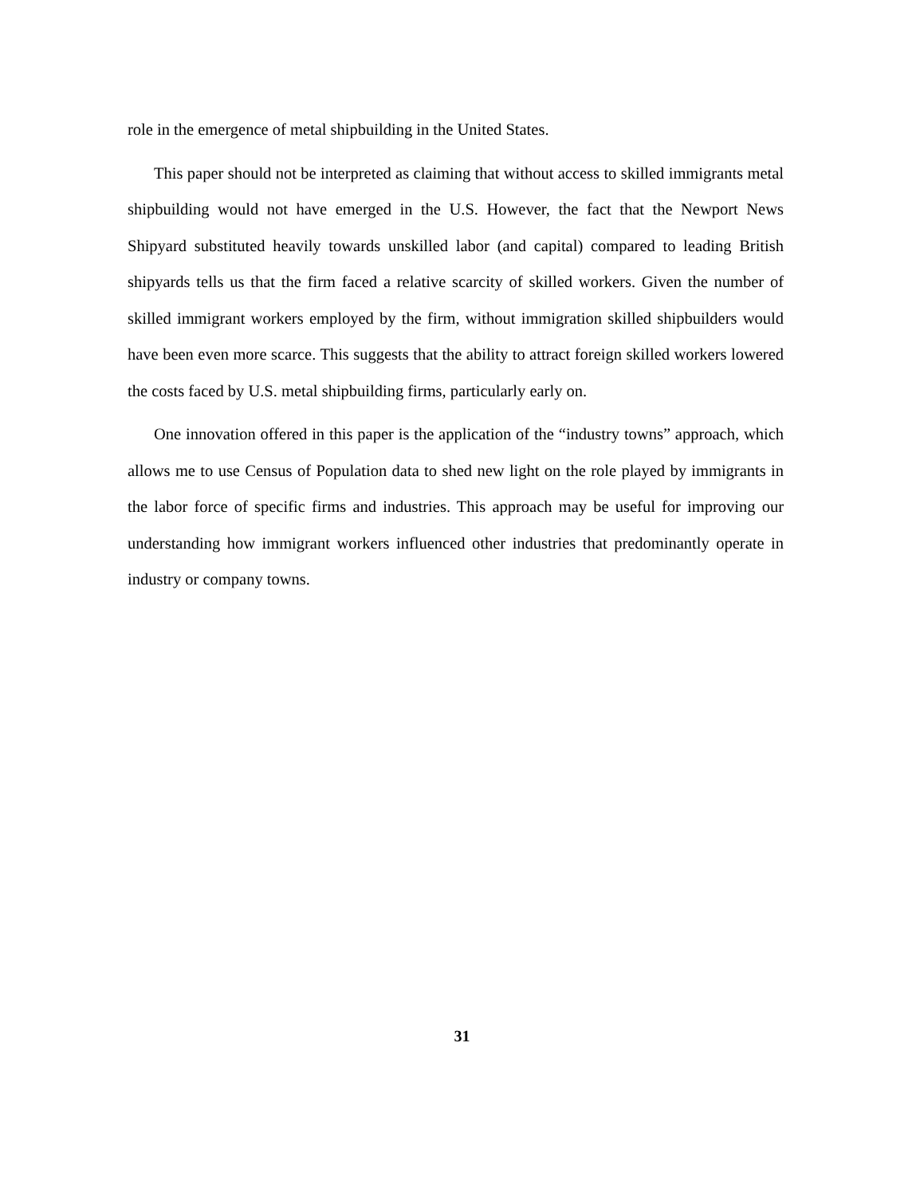role in the emergence of metal shipbuilding in the United States.
This paper should not be interpreted as claiming that without access to skilled immigrants metal shipbuilding would not have emerged in the U.S. However, the fact that the Newport News Shipyard substituted heavily towards unskilled labor (and capital) compared to leading British shipyards tells us that the firm faced a relative scarcity of skilled workers. Given the number of skilled immigrant workers employed by the firm, without immigration skilled shipbuilders would have been even more scarce. This suggests that the ability to attract foreign skilled workers lowered the costs faced by U.S. metal shipbuilding firms, particularly early on.
One innovation offered in this paper is the application of the “industry towns” approach, which allows me to use Census of Population data to shed new light on the role played by immigrants in the labor force of specific firms and industries. This approach may be useful for improving our understanding how immigrant workers influenced other industries that predominantly operate in industry or company towns.
31